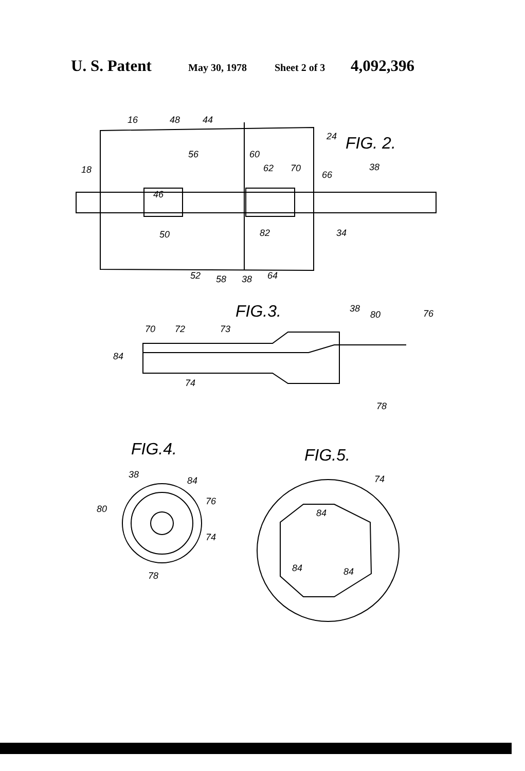U. S. Patent May 30, 1978 Sheet 2 of 3 4,092,396
16
48
44
18
46
56
60
62
70
66
38
24
FIG. 2.
50
82
34
52
58
38
64
FIG.3.
38
80
76
70
72
73
84
74
78
FIG.4.
FIG.5.
38
84
80
76
74
78
74
84
84
84